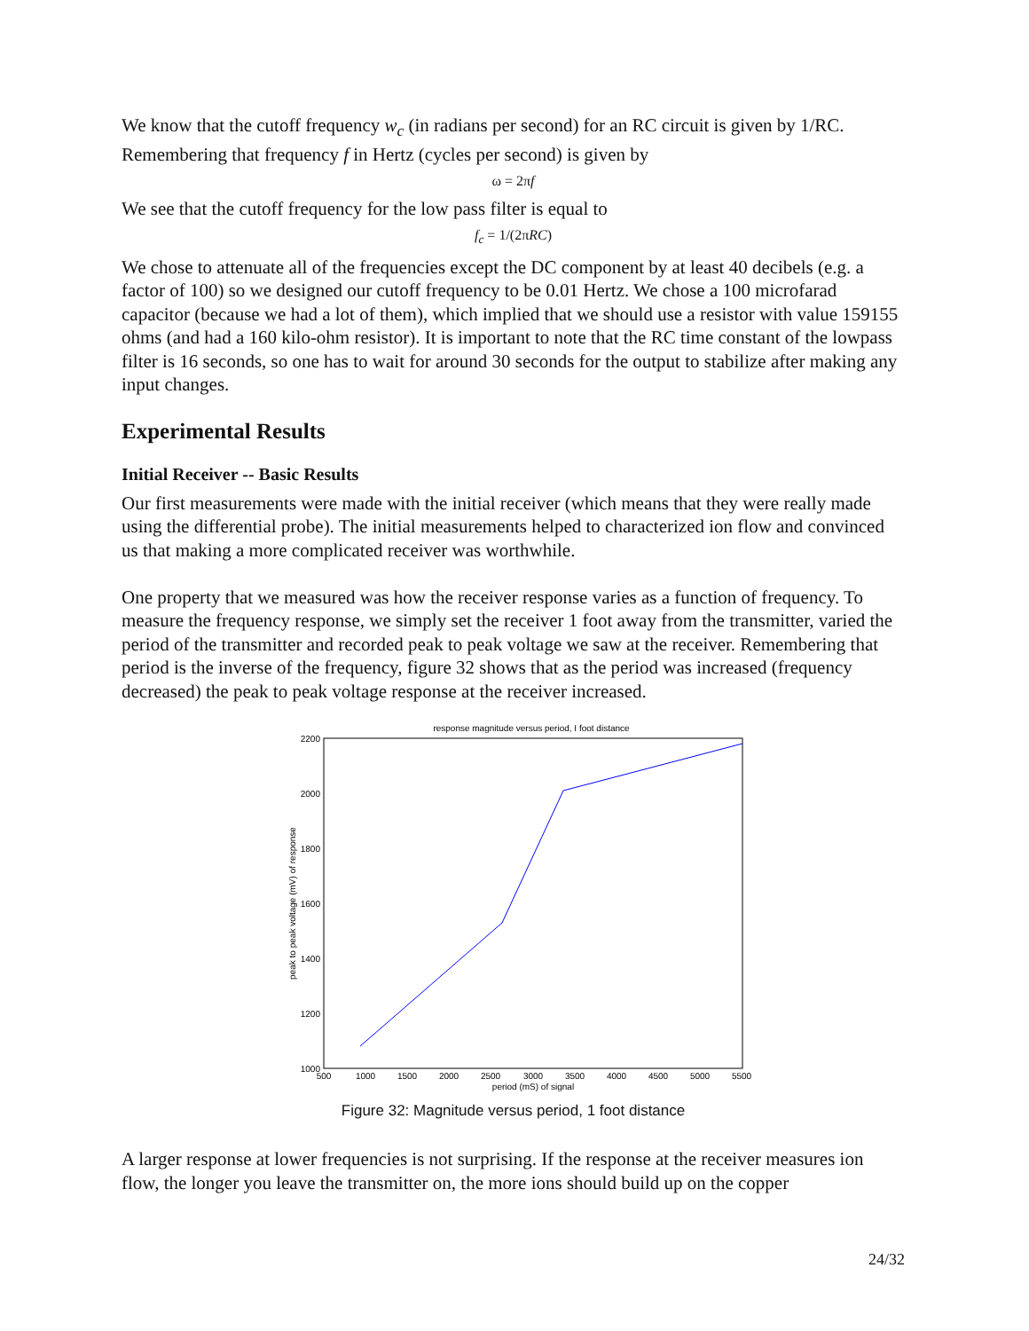We know that the cutoff frequency w<sub>c</sub> (in radians per second) for an RC circuit is given by 1/RC. Remembering that frequency f in Hertz (cycles per second) is given by
ω = 2πf
We see that the cutoff frequency for the low pass filter is equal to
f<sub>c</sub> = 1/(2πRC)
We chose to attenuate all of the frequencies except the DC component by at least 40 decibels (e.g. a factor of 100) so we designed our cutoff frequency to be 0.01 Hertz. We chose a 100 microfarad capacitor (because we had a lot of them), which implied that we should use a resistor with value 159155 ohms (and had a 160 kilo-ohm resistor). It is important to note that the RC time constant of the lowpass filter is 16 seconds, so one has to wait for around 30 seconds for the output to stabilize after making any input changes.
Experimental Results
Initial Receiver -- Basic Results
Our first measurements were made with the initial receiver (which means that they were really made using the differential probe). The initial measurements helped to characterized ion flow and convinced us that making a more complicated receiver was worthwhile.
One property that we measured was how the receiver response varies as a function of frequency. To measure the frequency response, we simply set the receiver 1 foot away from the transmitter, varied the period of the transmitter and recorded peak to peak voltage we saw at the receiver. Remembering that period is the inverse of the frequency, figure 32 shows that as the period was increased (frequency decreased) the peak to peak voltage response at the receiver increased.
response magnitude versus period, I foot distance
2200
2000
1800
1600
1400
1200
1000
500
1000
1500
2000
2500
3000
3500
4000
4500
5000
5500
period (mS) of signal
peak to peak voltage (mV) of response
Figure 32: Magnitude versus period, 1 foot distance
A larger response at lower frequencies is not surprising. If the response at the receiver measures ion flow, the longer you leave the transmitter on, the more ions should build up on the copper
24/32